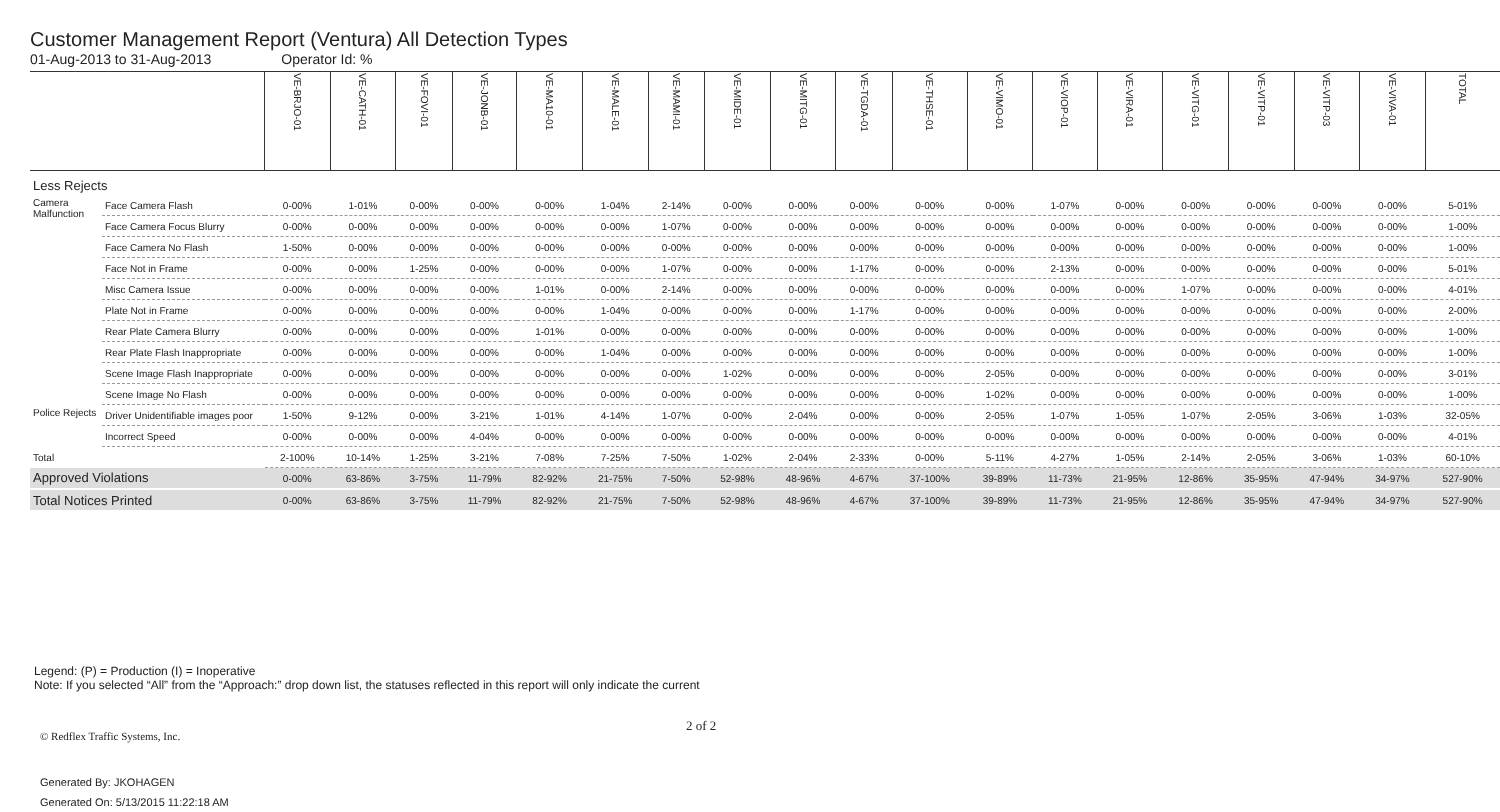Customer Management Report (Ventura) All Detection Types
01-Aug-2013 to 31-Aug-2013 Operator Id: %
| | | VE-BRJO-01 | VE-CATH-01 | VE-FOVI-01 | VE-JONB-01 | VE-MA10-01 | VE-MALE-01 | VE-MAMI-01 | VE-MIDE-01 | VE-MITG-01 | VE-TGDA-01 | VE-THSE-01 | VE-VIMO-01 | VE-VIOP-01 | VE-VIRA-01 | VE-VITG-01 | VE-VITP-01 | VE-VITP-03 | VE-VIVA-01 | TOTAL |
| --- | --- | --- | --- | --- | --- | --- | --- | --- | --- | --- | --- | --- | --- | --- | --- | --- | --- | --- | --- | --- |
| Less Rejects | | | | | | | | | | | | | | | | | | | | |
| Camera Malfunction | Face Camera Flash | 0-00% | 1-01% | 0-00% | 0-00% | 0-00% | 1-04% | 2-14% | 0-00% | 0-00% | 0-00% | 0-00% | 0-00% | 1-07% | 0-00% | 0-00% | 0-00% | 0-00% | 0-00% | 5-01% |
| | Face Camera Focus Blurry | 0-00% | 0-00% | 0-00% | 0-00% | 0-00% | 0-00% | 1-07% | 0-00% | 0-00% | 0-00% | 0-00% | 0-00% | 0-00% | 0-00% | 0-00% | 0-00% | 0-00% | 0-00% | 1-00% |
| | Face Camera No Flash | 1-50% | 0-00% | 0-00% | 0-00% | 0-00% | 0-00% | 0-00% | 0-00% | 0-00% | 0-00% | 0-00% | 0-00% | 0-00% | 0-00% | 0-00% | 0-00% | 0-00% | 0-00% | 1-00% |
| | Face Not in Frame | 0-00% | 0-00% | 1-25% | 0-00% | 0-00% | 0-00% | 1-07% | 0-00% | 0-00% | 1-17% | 0-00% | 0-00% | 2-13% | 0-00% | 0-00% | 0-00% | 0-00% | 0-00% | 5-01% |
| | Misc Camera Issue | 0-00% | 0-00% | 0-00% | 0-00% | 1-01% | 0-00% | 2-14% | 0-00% | 0-00% | 0-00% | 0-00% | 0-00% | 0-00% | 0-00% | 1-07% | 0-00% | 0-00% | 0-00% | 4-01% |
| | Plate Not in Frame | 0-00% | 0-00% | 0-00% | 0-00% | 0-00% | 1-04% | 0-00% | 0-00% | 0-00% | 1-17% | 0-00% | 0-00% | 0-00% | 0-00% | 0-00% | 0-00% | 0-00% | 0-00% | 2-00% |
| | Rear Plate Camera Blurry | 0-00% | 0-00% | 0-00% | 0-00% | 1-01% | 0-00% | 0-00% | 0-00% | 0-00% | 0-00% | 0-00% | 0-00% | 0-00% | 0-00% | 0-00% | 0-00% | 0-00% | 0-00% | 1-00% |
| | Rear Plate Flash Inappropriate | 0-00% | 0-00% | 0-00% | 0-00% | 0-00% | 1-04% | 0-00% | 0-00% | 0-00% | 0-00% | 0-00% | 0-00% | 0-00% | 0-00% | 0-00% | 0-00% | 0-00% | 0-00% | 1-00% |
| | Scene Image Flash Inappropriate | 0-00% | 0-00% | 0-00% | 0-00% | 0-00% | 0-00% | 0-00% | 1-02% | 0-00% | 0-00% | 0-00% | 2-05% | 0-00% | 0-00% | 0-00% | 0-00% | 0-00% | 0-00% | 3-01% |
| | Scene Image No Flash | 0-00% | 0-00% | 0-00% | 0-00% | 0-00% | 0-00% | 0-00% | 0-00% | 0-00% | 0-00% | 0-00% | 1-02% | 0-00% | 0-00% | 0-00% | 0-00% | 0-00% | 0-00% | 1-00% |
| Police Rejects | Driver Unidentifiable images poor | 1-50% | 9-12% | 0-00% | 3-21% | 1-01% | 4-14% | 1-07% | 0-00% | 2-04% | 0-00% | 0-00% | 2-05% | 1-07% | 1-05% | 1-07% | 2-05% | 3-06% | 1-03% | 32-05% |
| | Incorrect Speed | 0-00% | 0-00% | 0-00% | 4-04% | 0-00% | 0-00% | 0-00% | 0-00% | 0-00% | 0-00% | 0-00% | 0-00% | 0-00% | 0-00% | 0-00% | 0-00% | 0-00% | 0-00% | 4-01% |
| Total | | 2-100% | 10-14% | 1-25% | 3-21% | 7-08% | 7-25% | 7-50% | 1-02% | 2-04% | 2-33% | 0-00% | 5-11% | 4-27% | 1-05% | 2-14% | 2-05% | 3-06% | 1-03% | 60-10% |
| Approved Violations | | 0-00% | 63-86% | 3-75% | 11-79% | 82-92% | 21-75% | 7-50% | 52-98% | 48-96% | 4-67% | 37-100% | 39-89% | 11-73% | 21-95% | 12-86% | 35-95% | 47-94% | 34-97% | 527-90% |
| Total Notices Printed | | 0-00% | 63-86% | 3-75% | 11-79% | 82-92% | 21-75% | 7-50% | 52-98% | 48-96% | 4-67% | 37-100% | 39-89% | 11-73% | 21-95% | 12-86% | 35-95% | 47-94% | 34-97% | 527-90% |
Legend: (P) = Production (I) = Inoperative
Note: If you selected “All” from the “Approach:” drop down list, the statuses reflected in this report will only indicate the current
Generated By: JKOHAGEN
Generated On: 5/13/2015 11:22:18 AM
2 of 2
© Redflex Traffic Systems, Inc.